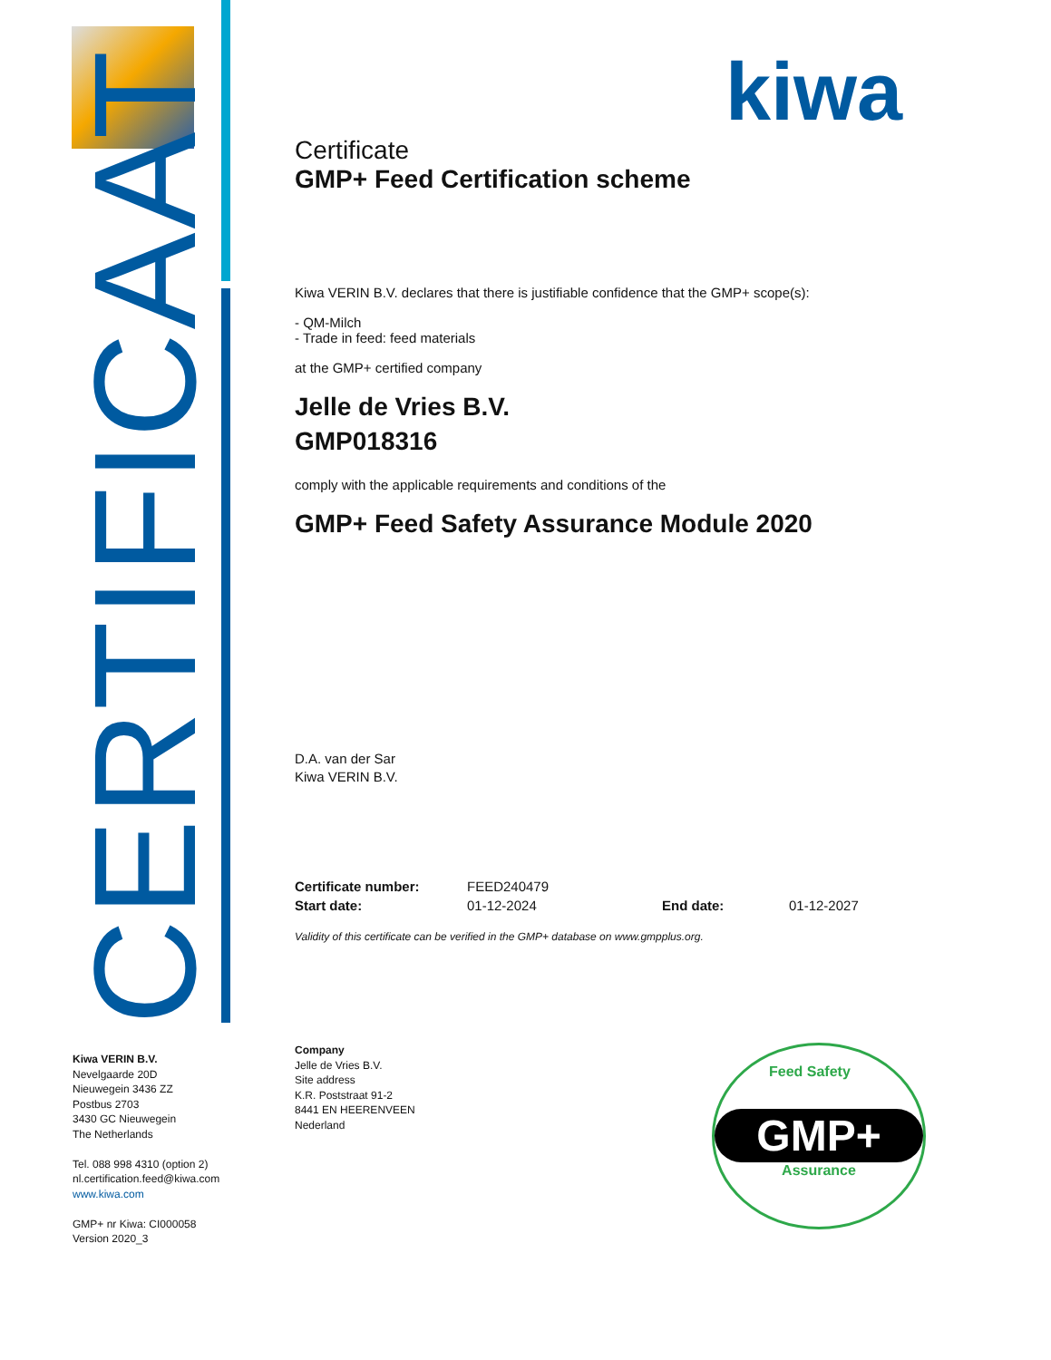CERTIFICAAT
kiwa
Certificate
GMP+ Feed Certification scheme
Kiwa VERIN B.V. declares that there is justifiable confidence that the GMP+ scope(s):
- QM-Milch
- Trade in feed: feed materials
at the GMP+ certified company
Jelle de Vries B.V.
GMP018316
comply with the applicable requirements and conditions of the
GMP+ Feed Safety Assurance Module 2020
D.A. van der Sar
Kiwa VERIN B.V.
Certificate number: FEED240479
Start date: 01-12-2024 End date: 01-12-2027
Validity of this certificate can be verified in the GMP+ database on www.gmpplus.org.
Kiwa VERIN B.V.
Nevelgaarde 20D
Nieuwegein 3436 ZZ
Postbus 2703
3430 GC Nieuwegein
The Netherlands
Tel. 088 998 4310 (option 2)
nl.certification.feed@kiwa.com
www.kiwa.com
GMP+ nr Kiwa: CI000058
Version 2020_3
Company
Jelle de Vries B.V.
Site address
K.R. Poststraat 91-2
8441 EN HEERENVEEN
Nederland
Feed Safety
GMP+
Assurance